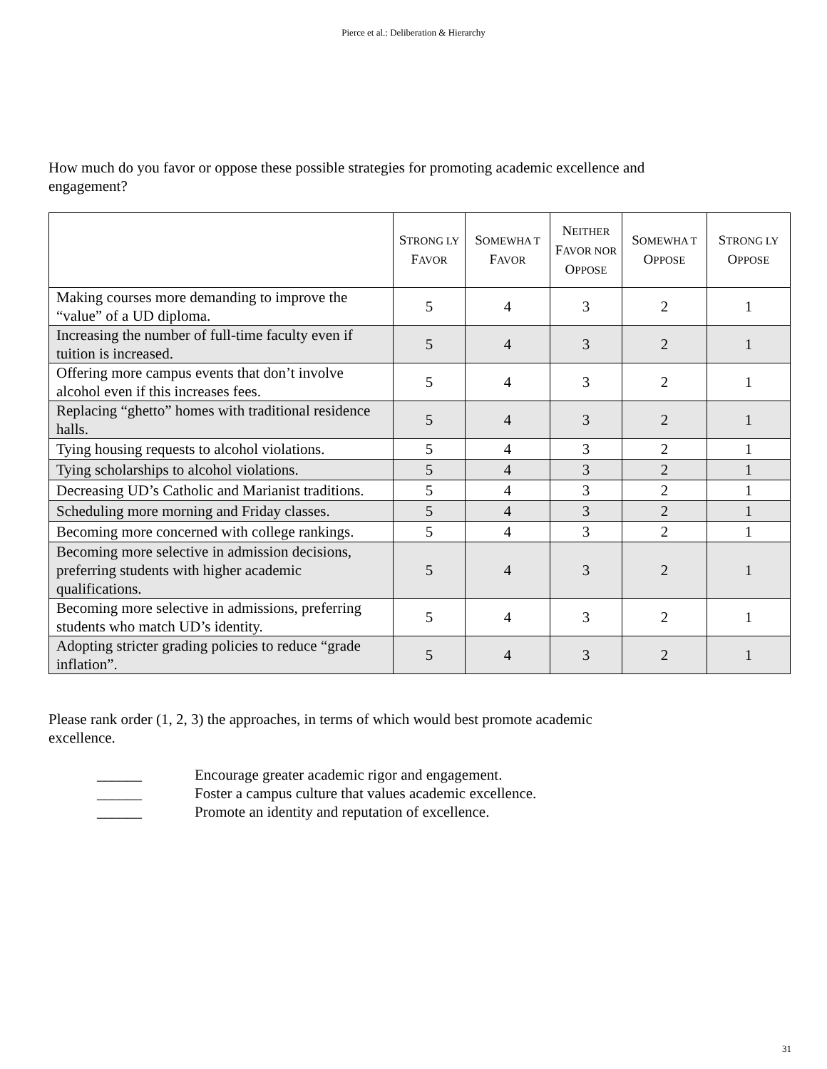Pierce et al.: Deliberation & Hierarchy
How much do you favor or oppose these possible strategies for promoting academic excellence and engagement?
| | S TRONG LY F AVOR | S OMEWHA T F AVOR | N EITHER F AVOR NOR O PPOSE | S OMEWHA T O PPOSE | S TRONG LY O PPOSE |
| --- | --- | --- | --- | --- | --- |
| Making courses more demanding to improve the “value” of a UD diploma. | 5 | 4 | 3 | 2 | 1 |
| Increasing the number of full-time faculty even if tuition is increased. | 5 | 4 | 3 | 2 | 1 |
| Offering more campus events that don’t involve alcohol even if this increases fees. | 5 | 4 | 3 | 2 | 1 |
| Replacing “ghetto” homes with traditional residence halls. | 5 | 4 | 3 | 2 | 1 |
| Tying housing requests to alcohol violations. | 5 | 4 | 3 | 2 | 1 |
| Tying scholarships to alcohol violations. | 5 | 4 | 3 | 2 | 1 |
| Decreasing UD’s Catholic and Marianist traditions. | 5 | 4 | 3 | 2 | 1 |
| Scheduling more morning and Friday classes. | 5 | 4 | 3 | 2 | 1 |
| Becoming more concerned with college rankings. | 5 | 4 | 3 | 2 | 1 |
| Becoming more selective in admission decisions, preferring students with higher academic qualifications. | 5 | 4 | 3 | 2 | 1 |
| Becoming more selective in admissions, preferring students who match UD’s identity. | 5 | 4 | 3 | 2 | 1 |
| Adopting stricter grading policies to reduce “grade inflation”. | 5 | 4 | 3 | 2 | 1 |
Please rank order (1, 2, 3) the approaches, in terms of which would best promote academic excellence.
______ Encourage greater academic rigor and engagement.
______ Foster a campus culture that values academic excellence.
______ Promote an identity and reputation of excellence.
31